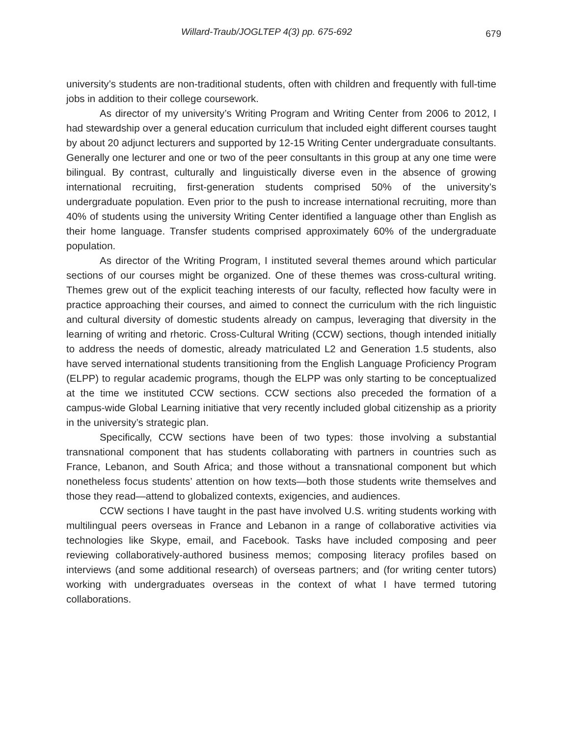Willard-Traub/JOGLTEP 4(3) pp. 675-692 679
university’s students are non-traditional students, often with children and frequently with full-time jobs in addition to their college coursework.
As director of my university’s Writing Program and Writing Center from 2006 to 2012, I had stewardship over a general education curriculum that included eight different courses taught by about 20 adjunct lecturers and supported by 12-15 Writing Center undergraduate consultants. Generally one lecturer and one or two of the peer consultants in this group at any one time were bilingual. By contrast, culturally and linguistically diverse even in the absence of growing international recruiting, first-generation students comprised 50% of the university’s undergraduate population. Even prior to the push to increase international recruiting, more than 40% of students using the university Writing Center identified a language other than English as their home language. Transfer students comprised approximately 60% of the undergraduate population.
As director of the Writing Program, I instituted several themes around which particular sections of our courses might be organized. One of these themes was cross-cultural writing. Themes grew out of the explicit teaching interests of our faculty, reflected how faculty were in practice approaching their courses, and aimed to connect the curriculum with the rich linguistic and cultural diversity of domestic students already on campus, leveraging that diversity in the learning of writing and rhetoric. Cross-Cultural Writing (CCW) sections, though intended initially to address the needs of domestic, already matriculated L2 and Generation 1.5 students, also have served international students transitioning from the English Language Proficiency Program (ELPP) to regular academic programs, though the ELPP was only starting to be conceptualized at the time we instituted CCW sections. CCW sections also preceded the formation of a campus-wide Global Learning initiative that very recently included global citizenship as a priority in the university’s strategic plan.
Specifically, CCW sections have been of two types: those involving a substantial transnational component that has students collaborating with partners in countries such as France, Lebanon, and South Africa; and those without a transnational component but which nonetheless focus students’ attention on how texts—both those students write themselves and those they read—attend to globalized contexts, exigencies, and audiences.
CCW sections I have taught in the past have involved U.S. writing students working with multilingual peers overseas in France and Lebanon in a range of collaborative activities via technologies like Skype, email, and Facebook. Tasks have included composing and peer reviewing collaboratively-authored business memos; composing literacy profiles based on interviews (and some additional research) of overseas partners; and (for writing center tutors) working with undergraduates overseas in the context of what I have termed tutoring collaborations.